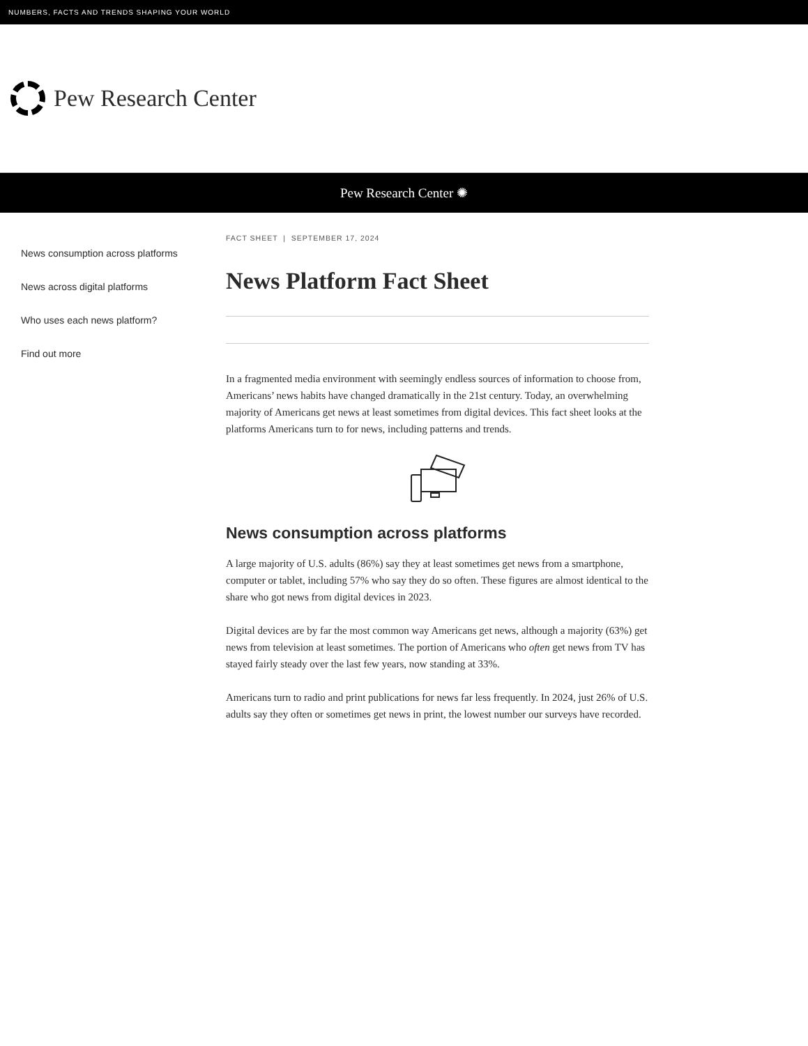NUMBERS, FACTS AND TRENDS SHAPING YOUR WORLD
Pew Research Center
Pew Research Center ✺
News consumption across platforms
News across digital platforms
Who uses each news platform?
Find out more
FACT SHEET | SEPTEMBER 17, 2024
News Platform Fact Sheet
In a fragmented media environment with seemingly endless sources of information to choose from, Americans’ news habits have changed dramatically in the 21st century. Today, an overwhelming majority of Americans get news at least sometimes from digital devices. This fact sheet looks at the platforms Americans turn to for news, including patterns and trends.
News consumption across platforms
A large majority of U.S. adults (86%) say they at least sometimes get news from a smartphone, computer or tablet, including 57% who say they do so often. These figures are almost identical to the share who got news from digital devices in 2023.
Digital devices are by far the most common way Americans get news, although a majority (63%) get news from television at least sometimes. The portion of Americans who often get news from TV has stayed fairly steady over the last few years, now standing at 33%.
Americans turn to radio and print publications for news far less frequently. In 2024, just 26% of U.S. adults say they often or sometimes get news in print, the lowest number our surveys have recorded.